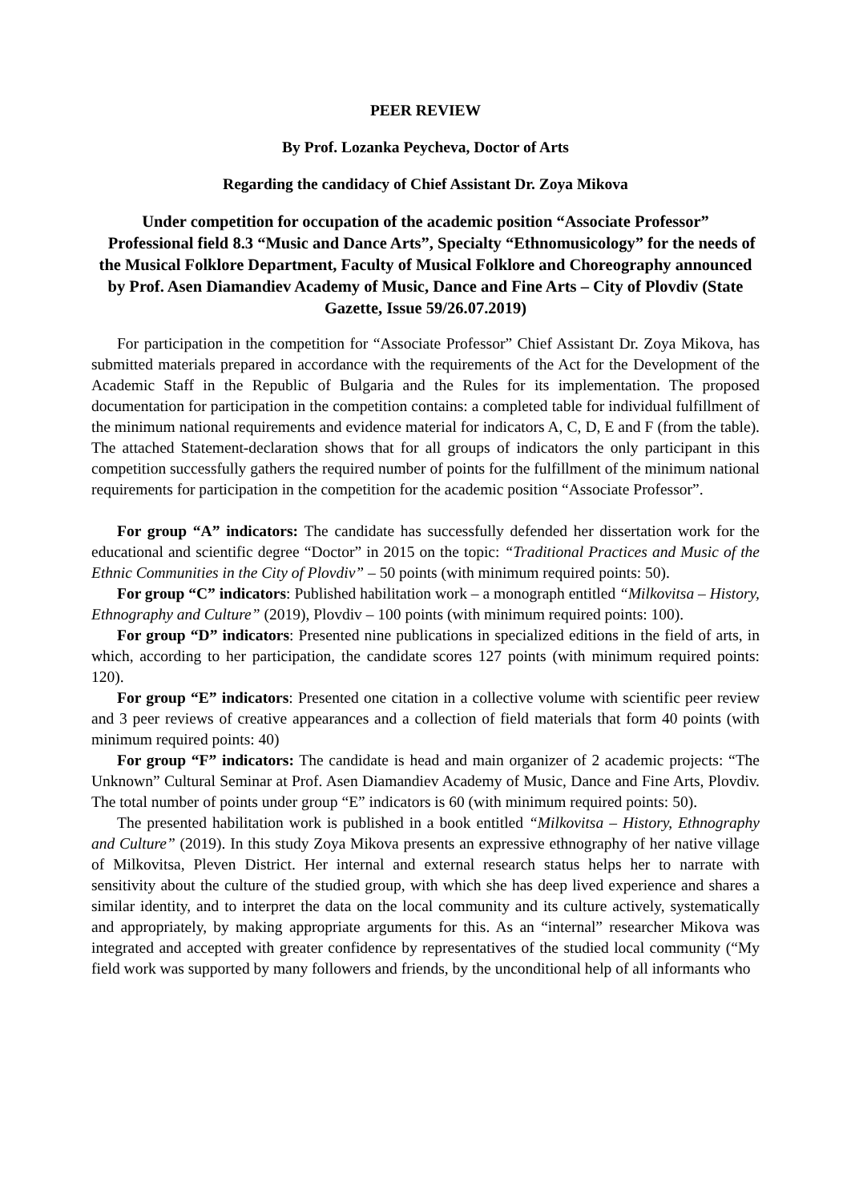PEER REVIEW
By Prof. Lozanka Peycheva, Doctor of Arts
Regarding the candidacy of Chief Assistant Dr. Zoya Mikova
Under competition for occupation of the academic position “Associate Professor”
Professional field 8.3 “Music and Dance Arts”, Specialty “Ethnomusicology” for the needs of the Musical Folklore Department, Faculty of Musical Folklore and Choreography announced by Prof. Asen Diamandiev Academy of Music, Dance and Fine Arts – City of Plovdiv (State Gazette, Issue 59/26.07.2019)
For participation in the competition for “Associate Professor” Chief Assistant Dr. Zoya Mikova, has submitted materials prepared in accordance with the requirements of the Act for the Development of the Academic Staff in the Republic of Bulgaria and the Rules for its implementation. The proposed documentation for participation in the competition contains: a completed table for individual fulfillment of the minimum national requirements and evidence material for indicators A, C, D, E and F (from the table). The attached Statement-declaration shows that for all groups of indicators the only participant in this competition successfully gathers the required number of points for the fulfillment of the minimum national requirements for participation in the competition for the academic position “Associate Professor”.
For group “A” indicators: The candidate has successfully defended her dissertation work for the educational and scientific degree “Doctor” in 2015 on the topic: “Traditional Practices and Music of the Ethnic Communities in the City of Plovdiv” – 50 points (with minimum required points: 50).
For group “C” indicators: Published habilitation work – a monograph entitled “Milkovitsa – History, Ethnography and Culture” (2019), Plovdiv – 100 points (with minimum required points: 100).
For group “D” indicators: Presented nine publications in specialized editions in the field of arts, in which, according to her participation, the candidate scores 127 points (with minimum required points: 120).
For group “E” indicators: Presented one citation in a collective volume with scientific peer review and 3 peer reviews of creative appearances and a collection of field materials that form 40 points (with minimum required points: 40)
For group “F” indicators: The candidate is head and main organizer of 2 academic projects: “The Unknown” Cultural Seminar at Prof. Asen Diamandiev Academy of Music, Dance and Fine Arts, Plovdiv. The total number of points under group “E” indicators is 60 (with minimum required points: 50).
The presented habilitation work is published in a book entitled “Milkovitsa – History, Ethnography and Culture” (2019). In this study Zoya Mikova presents an expressive ethnography of her native village of Milkovitsa, Pleven District. Her internal and external research status helps her to narrate with sensitivity about the culture of the studied group, with which she has deep lived experience and shares a similar identity, and to interpret the data on the local community and its culture actively, systematically and appropriately, by making appropriate arguments for this. As an “internal” researcher Mikova was integrated and accepted with greater confidence by representatives of the studied local community (“My field work was supported by many followers and friends, by the unconditional help of all informants who